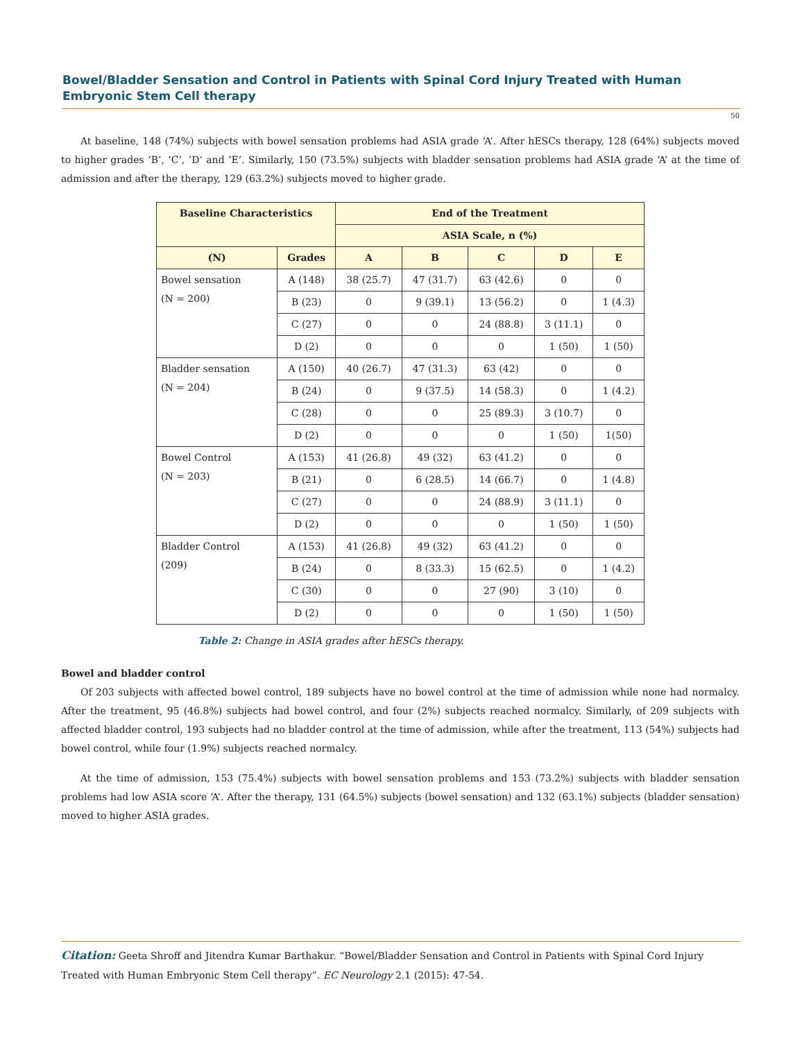Bowel/Bladder Sensation and Control in Patients with Spinal Cord Injury Treated with Human Embryonic Stem Cell therapy
50
At baseline, 148 (74%) subjects with bowel sensation problems had ASIA grade ‘A’. After hESCs therapy, 128 (64%) subjects moved to higher grades ‘B’, ‘C’, ‘D’ and ‘E’. Similarly, 150 (73.5%) subjects with bladder sensation problems had ASIA grade ‘A’ at the time of admission and after the therapy, 129 (63.2%) subjects moved to higher grade.
| Baseline Characteristics | | End of the Treatment | | | | |
| --- | --- | --- | --- | --- | --- | --- |
| | | ASIA Scale, n (%) | | | | |
| (N) | Grades | A | B | C | D | E |
| Bowel sensation (N = 200) | A (148) | 38 (25.7) | 47 (31.7) | 63 (42.6) | 0 | 0 |
| | B (23) | 0 | 9 (39.1) | 13 (56.2) | 0 | 1 (4.3) |
| | C (27) | 0 | 0 | 24 (88.8) | 3 (11.1) | 0 |
| | D (2) | 0 | 0 | 0 | 1 (50) | 1 (50) |
| Bladder sensation (N = 204) | A (150) | 40 (26.7) | 47 (31.3) | 63 (42) | 0 | 0 |
| | B (24) | 0 | 9 (37.5) | 14 (58.3) | 0 | 1 (4.2) |
| | C (28) | 0 | 0 | 25 (89.3) | 3 (10.7) | 0 |
| | D (2) | 0 | 0 | 0 | 1 (50) | 1(50) |
| Bowel Control (N = 203) | A (153) | 41 (26.8) | 49 (32) | 63 (41.2) | 0 | 0 |
| | B (21) | 0 | 6 (28.5) | 14 (66.7) | 0 | 1 (4.8) |
| | C (27) | 0 | 0 | 24 (88.9) | 3 (11.1) | 0 |
| | D (2) | 0 | 0 | 0 | 1 (50) | 1 (50) |
| Bladder Control (209) | A (153) | 41 (26.8) | 49 (32) | 63 (41.2) | 0 | 0 |
| | B (24) | 0 | 8 (33.3) | 15 (62.5) | 0 | 1 (4.2) |
| | C (30) | 0 | 0 | 27 (90) | 3 (10) | 0 |
| | D (2) | 0 | 0 | 0 | 1 (50) | 1 (50) |
Table 2: Change in ASIA grades after hESCs therapy.
Bowel and bladder control
Of 203 subjects with affected bowel control, 189 subjects have no bowel control at the time of admission while none had normalcy. After the treatment, 95 (46.8%) subjects had bowel control, and four (2%) subjects reached normalcy. Similarly, of 209 subjects with affected bladder control, 193 subjects had no bladder control at the time of admission, while after the treatment, 113 (54%) subjects had bowel control, while four (1.9%) subjects reached normalcy.
At the time of admission, 153 (75.4%) subjects with bowel sensation problems and 153 (73.2%) subjects with bladder sensation problems had low ASIA score ‘A’. After the therapy, 131 (64.5%) subjects (bowel sensation) and 132 (63.1%) subjects (bladder sensation) moved to higher ASIA grades.
Citation: Geeta Shroff and Jitendra Kumar Barthakur. “Bowel/Bladder Sensation and Control in Patients with Spinal Cord Injury Treated with Human Embryonic Stem Cell therapy”. EC Neurology 2.1 (2015): 47-54.